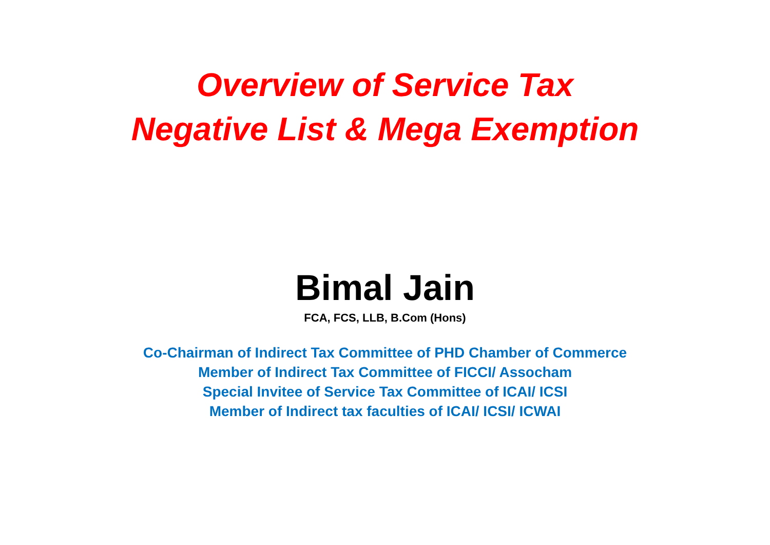Overview of Service Tax
Negative List & Mega Exemption
Bimal Jain
FCA, FCS, LLB, B.Com (Hons)
Co-Chairman of Indirect Tax Committee of PHD Chamber of Commerce
Member of Indirect Tax Committee of FICCI/ Assocham
Special Invitee of Service Tax Committee of ICAI/ ICSI
Member of Indirect tax faculties of ICAI/ ICSI/ ICWAI